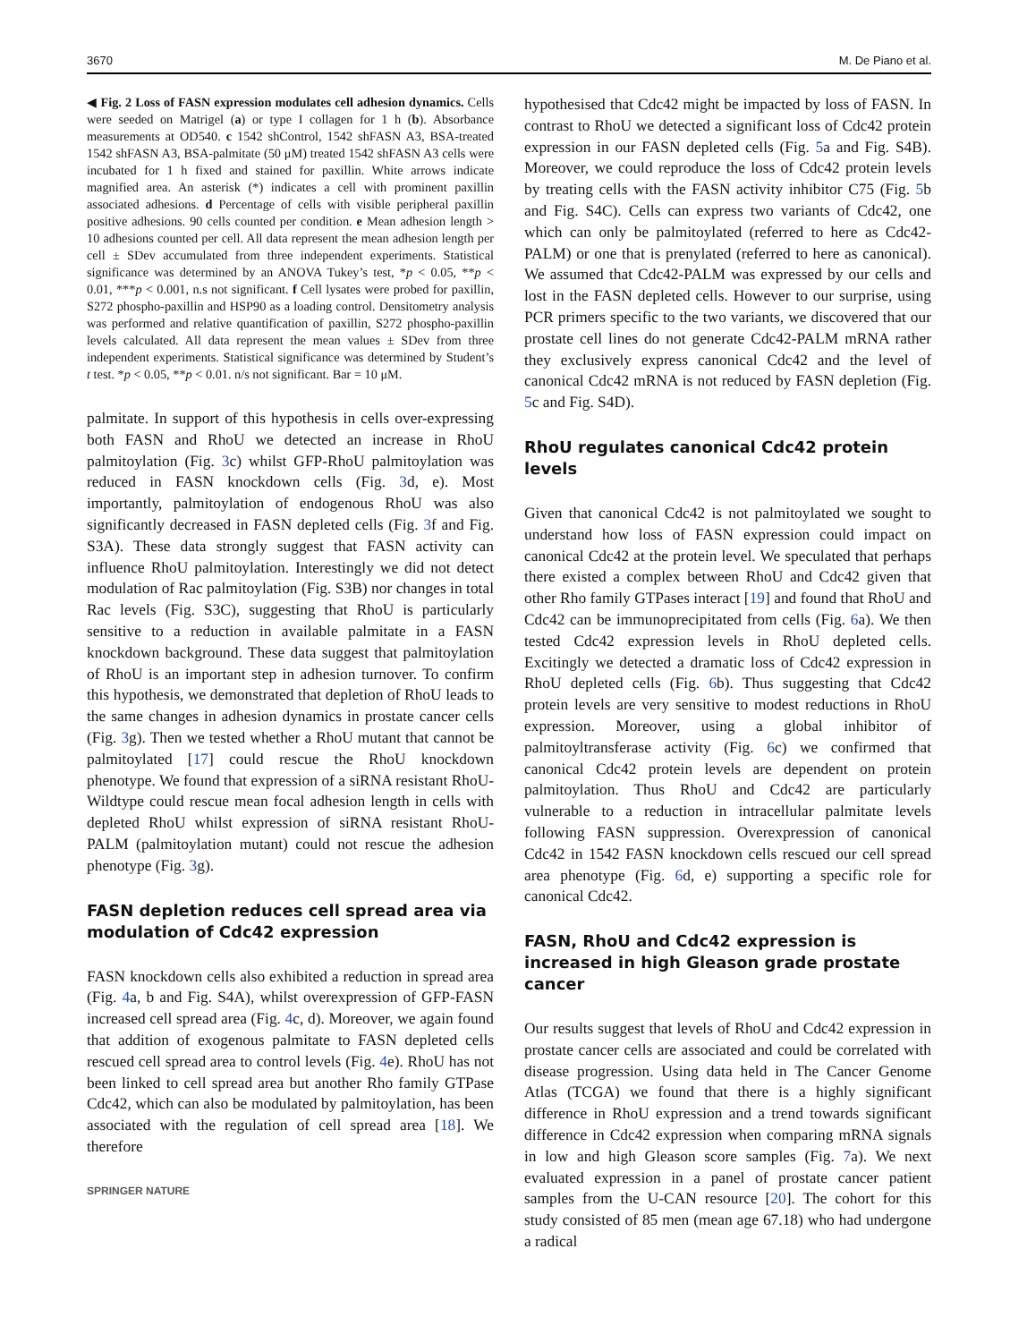3670 M. De Piano et al.
◀ Fig. 2 Loss of FASN expression modulates cell adhesion dynamics. Cells were seeded on Matrigel (a) or type I collagen for 1 h (b). Absorbance measurements at OD540. c 1542 shControl, 1542 shFASN A3, BSA-treated 1542 shFASN A3, BSA-palmitate (50 μM) treated 1542 shFASN A3 cells were incubated for 1 h fixed and stained for paxillin. White arrows indicate magnified area. An asterisk (*) indicates a cell with prominent paxillin associated adhesions. d Percentage of cells with visible peripheral paxillin positive adhesions. 90 cells counted per condition. e Mean adhesion length > 10 adhesions counted per cell. All data represent the mean adhesion length per cell ± SDev accumulated from three independent experiments. Statistical significance was determined by an ANOVA Tukey’s test, *p < 0.05, **p < 0.01, ***p < 0.001, n.s not significant. f Cell lysates were probed for paxillin, S272 phospho-paxillin and HSP90 as a loading control. Densitometry analysis was performed and relative quantification of paxillin, S272 phospho-paxillin levels calculated. All data represent the mean values ± SDev from three independent experiments. Statistical significance was determined by Student’s t test. *p < 0.05, **p < 0.01. n/s not significant. Bar = 10 μM.
palmitate. In support of this hypothesis in cells over-expressing both FASN and RhoU we detected an increase in RhoU palmitoylation (Fig. 3c) whilst GFP-RhoU palmitoylation was reduced in FASN knockdown cells (Fig. 3d, e). Most importantly, palmitoylation of endogenous RhoU was also significantly decreased in FASN depleted cells (Fig. 3f and Fig. S3A). These data strongly suggest that FASN activity can influence RhoU palmitoylation. Interestingly we did not detect modulation of Rac palmitoylation (Fig. S3B) nor changes in total Rac levels (Fig. S3C), suggesting that RhoU is particularly sensitive to a reduction in available palmitate in a FASN knockdown background. These data suggest that palmitoylation of RhoU is an important step in adhesion turnover. To confirm this hypothesis, we demonstrated that depletion of RhoU leads to the same changes in adhesion dynamics in prostate cancer cells (Fig. 3g). Then we tested whether a RhoU mutant that cannot be palmitoylated [17] could rescue the RhoU knockdown phenotype. We found that expression of a siRNA resistant RhoU-Wildtype could rescue mean focal adhesion length in cells with depleted RhoU whilst expression of siRNA resistant RhoU-PALM (palmitoylation mutant) could not rescue the adhesion phenotype (Fig. 3g).
FASN depletion reduces cell spread area via modulation of Cdc42 expression
FASN knockdown cells also exhibited a reduction in spread area (Fig. 4a, b and Fig. S4A), whilst overexpression of GFP-FASN increased cell spread area (Fig. 4c, d). Moreover, we again found that addition of exogenous palmitate to FASN depleted cells rescued cell spread area to control levels (Fig. 4e). RhoU has not been linked to cell spread area but another Rho family GTPase Cdc42, which can also be modulated by palmitoylation, has been associated with the regulation of cell spread area [18]. We therefore
SPRINGER NATURE
hypothesised that Cdc42 might be impacted by loss of FASN. In contrast to RhoU we detected a significant loss of Cdc42 protein expression in our FASN depleted cells (Fig. 5a and Fig. S4B). Moreover, we could reproduce the loss of Cdc42 protein levels by treating cells with the FASN activity inhibitor C75 (Fig. 5b and Fig. S4C). Cells can express two variants of Cdc42, one which can only be palmitoylated (referred to here as Cdc42-PALM) or one that is prenylated (referred to here as canonical). We assumed that Cdc42-PALM was expressed by our cells and lost in the FASN depleted cells. However to our surprise, using PCR primers specific to the two variants, we discovered that our prostate cell lines do not generate Cdc42-PALM mRNA rather they exclusively express canonical Cdc42 and the level of canonical Cdc42 mRNA is not reduced by FASN depletion (Fig. 5c and Fig. S4D).
RhoU regulates canonical Cdc42 protein levels
Given that canonical Cdc42 is not palmitoylated we sought to understand how loss of FASN expression could impact on canonical Cdc42 at the protein level. We speculated that perhaps there existed a complex between RhoU and Cdc42 given that other Rho family GTPases interact [19] and found that RhoU and Cdc42 can be immunoprecipitated from cells (Fig. 6a). We then tested Cdc42 expression levels in RhoU depleted cells. Excitingly we detected a dramatic loss of Cdc42 expression in RhoU depleted cells (Fig. 6b). Thus suggesting that Cdc42 protein levels are very sensitive to modest reductions in RhoU expression. Moreover, using a global inhibitor of palmitoyltransferase activity (Fig. 6c) we confirmed that canonical Cdc42 protein levels are dependent on protein palmitoylation. Thus RhoU and Cdc42 are particularly vulnerable to a reduction in intracellular palmitate levels following FASN suppression. Overexpression of canonical Cdc42 in 1542 FASN knockdown cells rescued our cell spread area phenotype (Fig. 6d, e) supporting a specific role for canonical Cdc42.
FASN, RhoU and Cdc42 expression is increased in high Gleason grade prostate cancer
Our results suggest that levels of RhoU and Cdc42 expression in prostate cancer cells are associated and could be correlated with disease progression. Using data held in The Cancer Genome Atlas (TCGA) we found that there is a highly significant difference in RhoU expression and a trend towards significant difference in Cdc42 expression when comparing mRNA signals in low and high Gleason score samples (Fig. 7a). We next evaluated expression in a panel of prostate cancer patient samples from the U-CAN resource [20]. The cohort for this study consisted of 85 men (mean age 67.18) who had undergone a radical